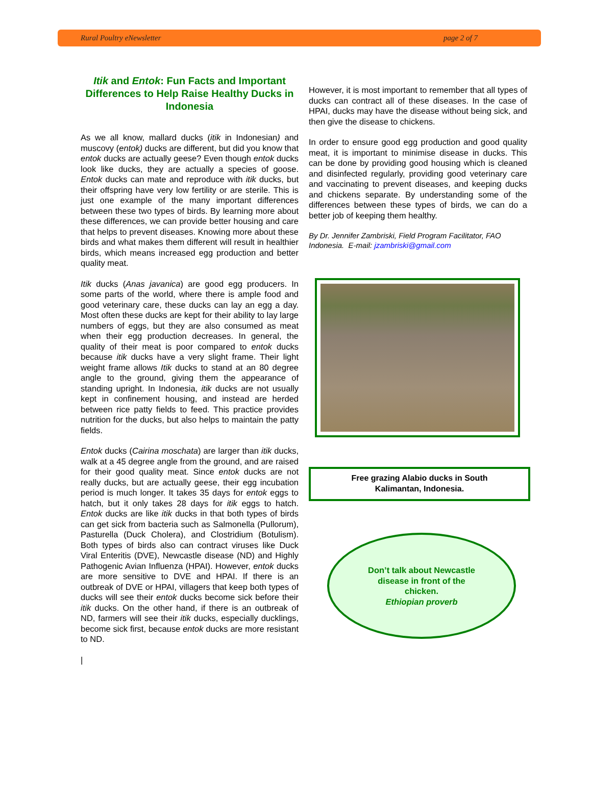Rural Poultry eNewsletter page 2 of 7
Itik and Entok: Fun Facts and Important Differences to Help Raise Healthy Ducks in Indonesia
As we all know, mallard ducks (itik in Indonesian) and muscovy (entok) ducks are different, but did you know that entok ducks are actually geese? Even though entok ducks look like ducks, they are actually a species of goose. Entok ducks can mate and reproduce with itik ducks, but their offspring have very low fertility or are sterile. This is just one example of the many important differences between these two types of birds. By learning more about these differences, we can provide better housing and care that helps to prevent diseases. Knowing more about these birds and what makes them different will result in healthier birds, which means increased egg production and better quality meat.
Itik ducks (Anas javanica) are good egg producers. In some parts of the world, where there is ample food and good veterinary care, these ducks can lay an egg a day. Most often these ducks are kept for their ability to lay large numbers of eggs, but they are also consumed as meat when their egg production decreases. In general, the quality of their meat is poor compared to entok ducks because itik ducks have a very slight frame. Their light weight frame allows Itik ducks to stand at an 80 degree angle to the ground, giving them the appearance of standing upright. In Indonesia, itik ducks are not usually kept in confinement housing, and instead are herded between rice patty fields to feed. This practice provides nutrition for the ducks, but also helps to maintain the patty fields.
Entok ducks (Cairina moschata) are larger than itik ducks, walk at a 45 degree angle from the ground, and are raised for their good quality meat. Since entok ducks are not really ducks, but are actually geese, their egg incubation period is much longer. It takes 35 days for entok eggs to hatch, but it only takes 28 days for itik eggs to hatch. Entok ducks are like itik ducks in that both types of birds can get sick from bacteria such as Salmonella (Pullorum), Pasturella (Duck Cholera), and Clostridium (Botulism). Both types of birds also can contract viruses like Duck Viral Enteritis (DVE), Newcastle disease (ND) and Highly Pathogenic Avian Influenza (HPAI). However, entok ducks are more sensitive to DVE and HPAI. If there is an outbreak of DVE or HPAI, villagers that keep both types of ducks will see their entok ducks become sick before their itik ducks. On the other hand, if there is an outbreak of ND, farmers will see their itik ducks, especially ducklings, become sick first, because entok ducks are more resistant to ND.
|
However, it is most important to remember that all types of ducks can contract all of these diseases. In the case of HPAI, ducks may have the disease without being sick, and then give the disease to chickens.
In order to ensure good egg production and good quality meat, it is important to minimise disease in ducks. This can be done by providing good housing which is cleaned and disinfected regularly, providing good veterinary care and vaccinating to prevent diseases, and keeping ducks and chickens separate. By understanding some of the differences between these types of birds, we can do a better job of keeping them healthy.
By Dr. Jennifer Zambriski, Field Program Facilitator, FAO Indonesia. E-mail: jzambriski@gmail.com
Free grazing Alabio ducks in South
Kalimantan, Indonesia.
Don’t talk about Newcastle disease in front of the chicken.
Ethiopian proverb